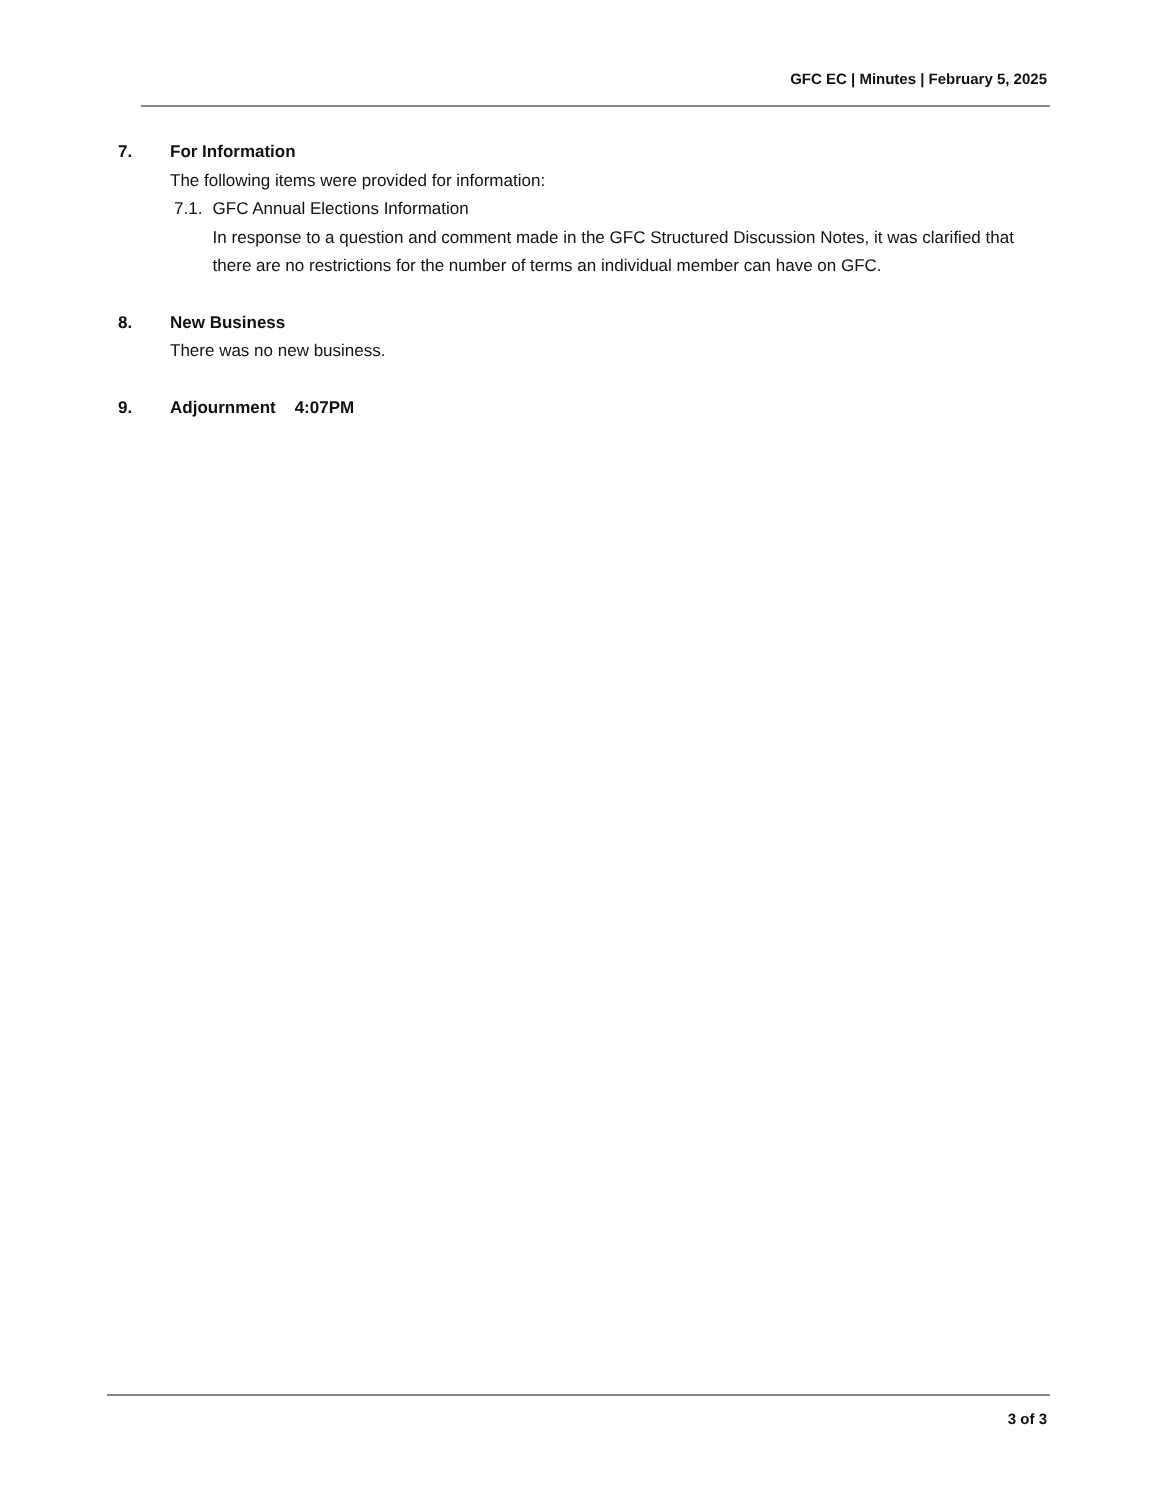GFC EC | Minutes | February 5, 2025
7. For Information
The following items were provided for information:
7.1. GFC Annual Elections Information
In response to a question and comment made in the GFC Structured Discussion Notes, it was clarified that there are no restrictions for the number of terms an individual member can have on GFC.
8. New Business
There was no new business.
9. Adjournment 4:07PM
3 of 3